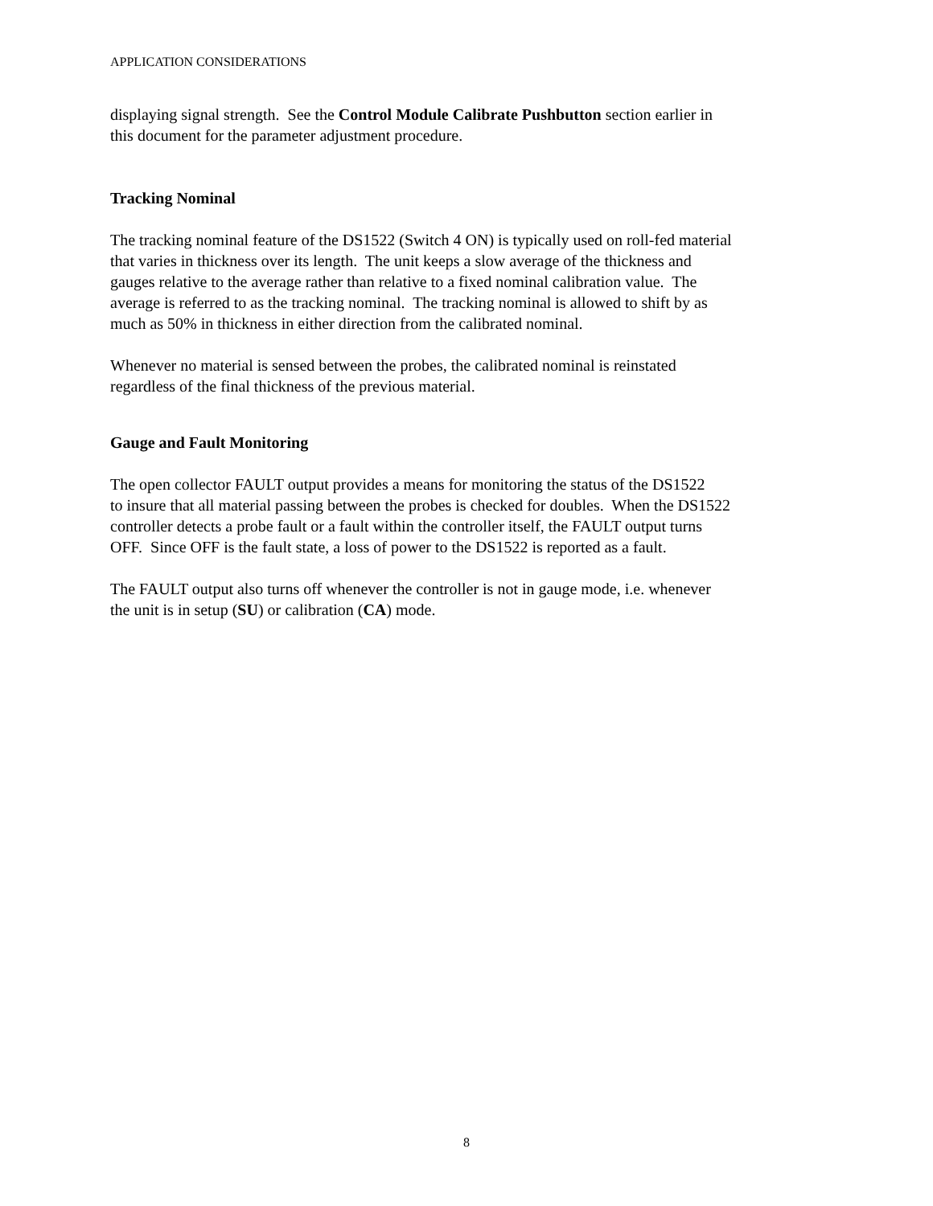APPLICATION CONSIDERATIONS
displaying signal strength. See the Control Module Calibrate Pushbutton section earlier in
this document for the parameter adjustment procedure.
Tracking Nominal
The tracking nominal feature of the DS1522 (Switch 4 ON) is typically used on roll-fed material
that varies in thickness over its length. The unit keeps a slow average of the thickness and
gauges relative to the average rather than relative to a fixed nominal calibration value. The
average is referred to as the tracking nominal. The tracking nominal is allowed to shift by as
much as 50% in thickness in either direction from the calibrated nominal.
Whenever no material is sensed between the probes, the calibrated nominal is reinstated
regardless of the final thickness of the previous material.
Gauge and Fault Monitoring
The open collector FAULT output provides a means for monitoring the status of the DS1522
to insure that all material passing between the probes is checked for doubles. When the DS1522
controller detects a probe fault or a fault within the controller itself, the FAULT output turns
OFF. Since OFF is the fault state, a loss of power to the DS1522 is reported as a fault.
The FAULT output also turns off whenever the controller is not in gauge mode, i.e. whenever
the unit is in setup (SU) or calibration (CA) mode.
8